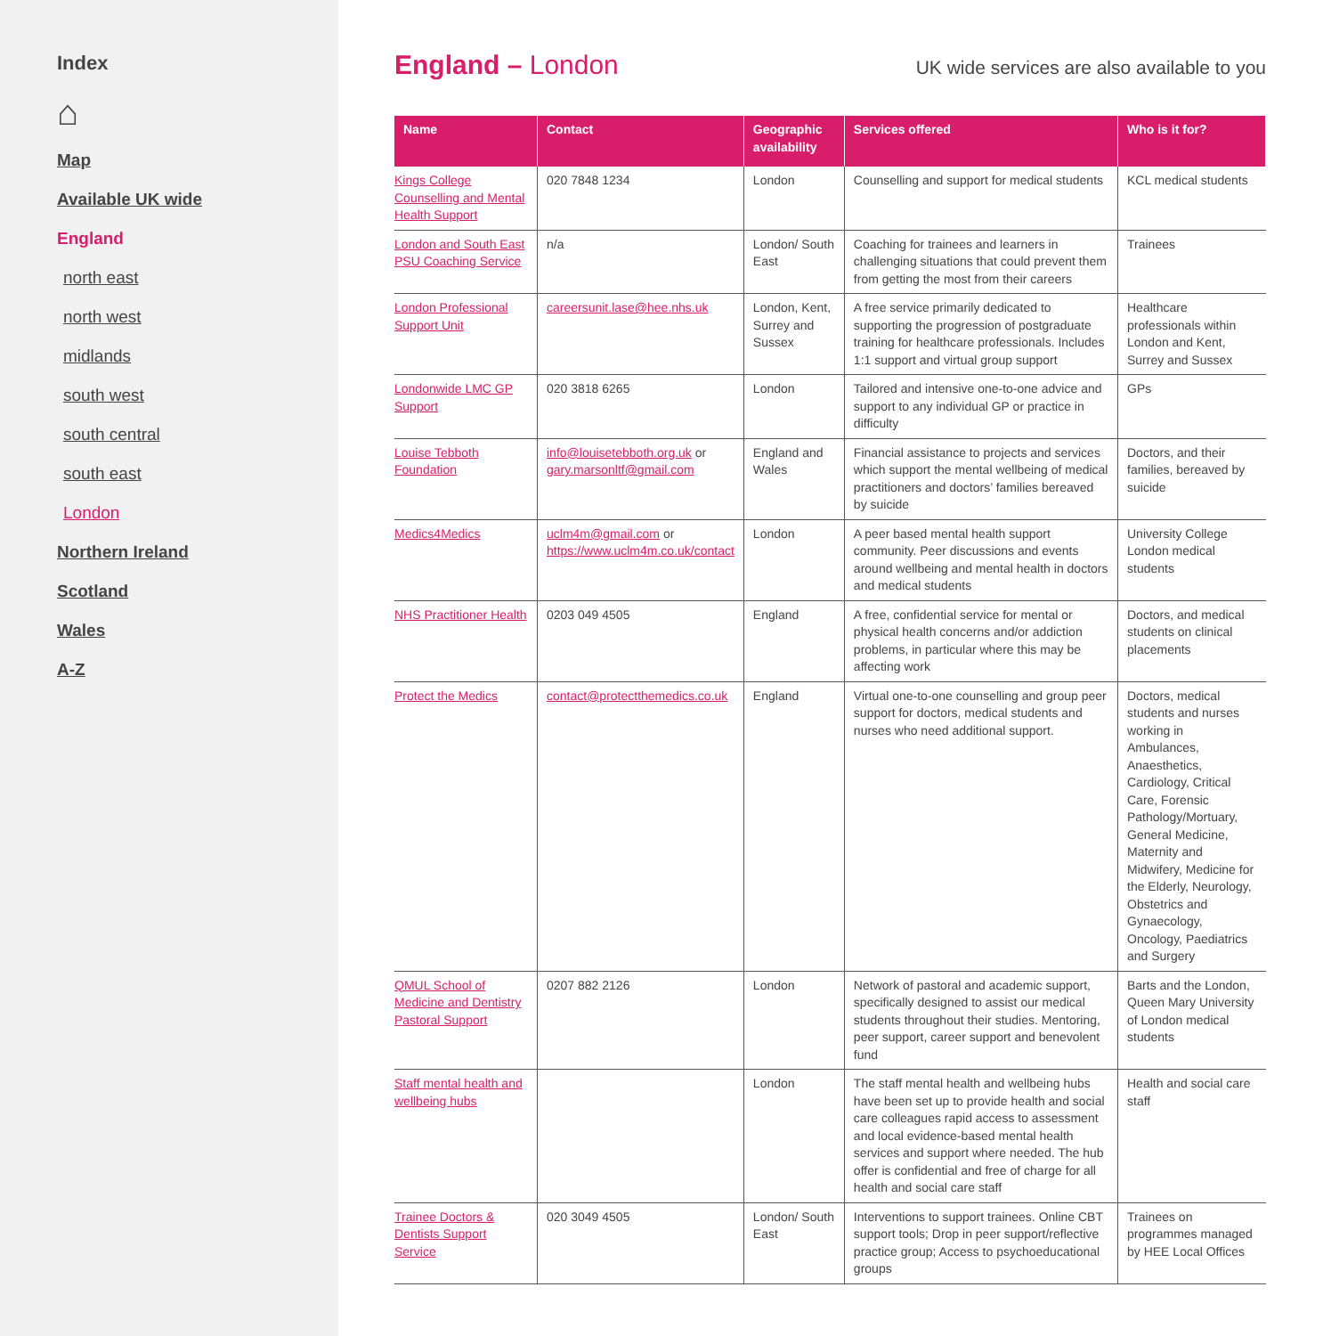Index
⌂
Map
Available UK wide
England
north east
north west
midlands
south west
south central
south east
London
Northern Ireland
Scotland
Wales
A-Z
England – London
UK wide services are also available to you
| Name | Contact | Geographic availability | Services offered | Who is it for? |
| --- | --- | --- | --- | --- |
| Kings College Counselling and Mental Health Support | 020 7848 1234 | London | Counselling and support for medical students | KCL medical students |
| London and South East PSU Coaching Service | n/a | London/ South East | Coaching for trainees and learners in challenging situations that could prevent them from getting the most from their careers | Trainees |
| London Professional Support Unit | careersunit.lase@hee.nhs.uk | London, Kent, Surrey and Sussex | A free service primarily dedicated to supporting the progression of postgraduate training for healthcare professionals. Includes 1:1 support and virtual group support | Healthcare professionals within London and Kent, Surrey and Sussex |
| Londonwide LMC GP Support | 020 3818 6265 | London | Tailored and intensive one-to-one advice and support to any individual GP or practice in difficulty | GPs |
| Louise Tebboth Foundation | info@louisetebboth.org.uk or gary.marsonltf@gmail.com | England and Wales | Financial assistance to projects and services which support the mental wellbeing of medical practitioners and doctors’ families bereaved by suicide | Doctors, and their families, bereaved by suicide |
| Medics4Medics | uclm4m@gmail.com or https://www.uclm4m.co.uk/contact | London | A peer based mental health support community. Peer discussions and events around wellbeing and mental health in doctors and medical students | University College London medical students |
| NHS Practitioner Health | 0203 049 4505 | England | A free, confidential service for mental or physical health concerns and/or addiction problems, in particular where this may be affecting work | Doctors, and medical students on clinical placements |
| Protect the Medics | contact@protectthemedics.co.uk | England | Virtual one-to-one counselling and group peer support for doctors, medical students and nurses who need additional support. | Doctors, medical students and nurses working in Ambulances, Anaesthetics, Cardiology, Critical Care, Forensic Pathology/Mortuary, General Medicine, Maternity and Midwifery, Medicine for the Elderly, Neurology, Obstetrics and Gynaecology, Oncology, Paediatrics and Surgery |
| QMUL School of Medicine and Dentistry Pastoral Support | 0207 882 2126 | London | Network of pastoral and academic support, specifically designed to assist our medical students throughout their studies. Mentoring, peer support, career support and benevolent fund | Barts and the London, Queen Mary University of London medical students |
| Staff mental health and wellbeing hubs | | London | The staff mental health and wellbeing hubs have been set up to provide health and social care colleagues rapid access to assessment and local evidence-based mental health services and support where needed. The hub offer is confidential and free of charge for all health and social care staff | Health and social care staff |
| Trainee Doctors & Dentists Support Service | 020 3049 4505 | London/ South East | Interventions to support trainees. Online CBT support tools; Drop in peer support/reflective practice group; Access to psychoeducational groups | Trainees on programmes managed by HEE Local Offices |